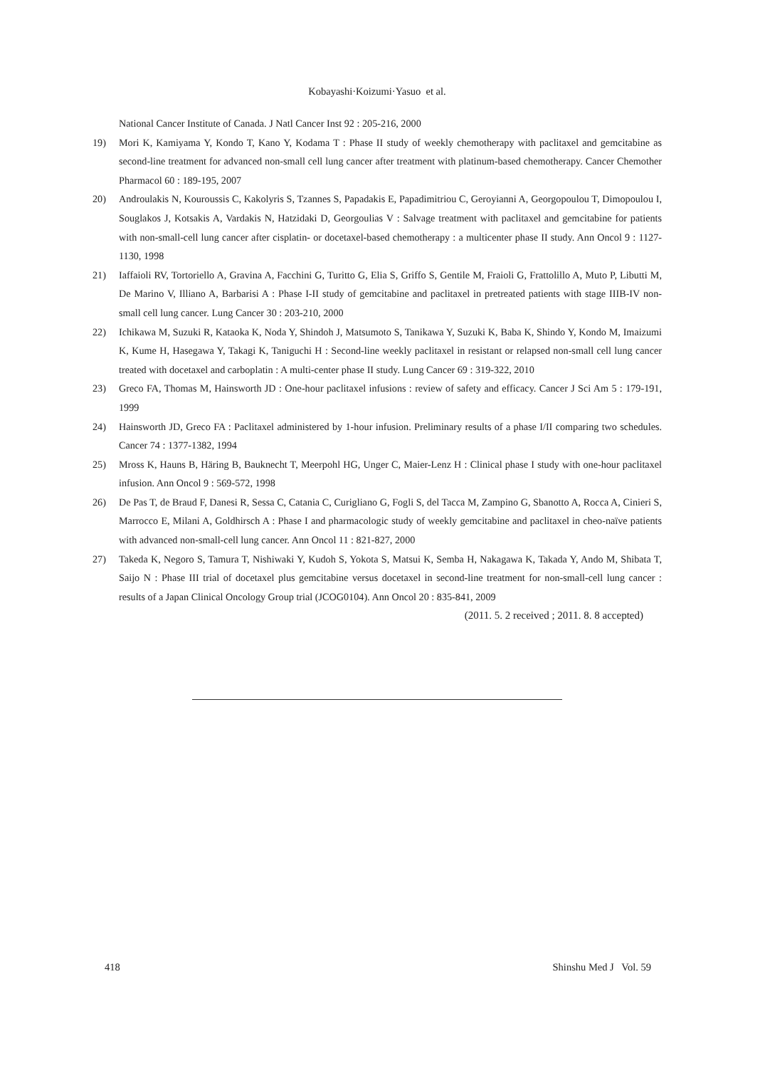Kobayashi·Koizumi·Yasuo et al.
National Cancer Institute of Canada. J Natl Cancer Inst 92 : 205-216, 2000
19) Mori K, Kamiyama Y, Kondo T, Kano Y, Kodama T : Phase II study of weekly chemotherapy with paclitaxel and gemcitabine as second-line treatment for advanced non-small cell lung cancer after treatment with platinum-based chemotherapy. Cancer Chemother Pharmacol 60 : 189-195, 2007
20) Androulakis N, Kouroussis C, Kakolyris S, Tzannes S, Papadakis E, Papadimitriou C, Geroyianni A, Georgopoulou T, Dimopoulou I, Souglakos J, Kotsakis A, Vardakis N, Hatzidaki D, Georgoulias V : Salvage treatment with paclitaxel and gemcitabine for patients with non-small-cell lung cancer after cisplatin- or docetaxel-based chemotherapy : a multicenter phase II study. Ann Oncol 9 : 1127-1130, 1998
21) Iaffaioli RV, Tortoriello A, Gravina A, Facchini G, Turitto G, Elia S, Griffo S, Gentile M, Fraioli G, Frattolillo A, Muto P, Libutti M, De Marino V, Illiano A, Barbarisi A : Phase I-II study of gemcitabine and paclitaxel in pretreated patients with stage IIIB-IV non-small cell lung cancer. Lung Cancer 30 : 203-210, 2000
22) Ichikawa M, Suzuki R, Kataoka K, Noda Y, Shindoh J, Matsumoto S, Tanikawa Y, Suzuki K, Baba K, Shindo Y, Kondo M, Imaizumi K, Kume H, Hasegawa Y, Takagi K, Taniguchi H : Second-line weekly paclitaxel in resistant or relapsed non-small cell lung cancer treated with docetaxel and carboplatin : A multi-center phase II study. Lung Cancer 69 : 319-322, 2010
23) Greco FA, Thomas M, Hainsworth JD : One-hour paclitaxel infusions : review of safety and efficacy. Cancer J Sci Am 5 : 179-191, 1999
24) Hainsworth JD, Greco FA : Paclitaxel administered by 1-hour infusion. Preliminary results of a phase I/II comparing two schedules. Cancer 74 : 1377-1382, 1994
25) Mross K, Hauns B, Häring B, Bauknecht T, Meerpohl HG, Unger C, Maier-Lenz H : Clinical phase I study with one-hour paclitaxel infusion. Ann Oncol 9 : 569-572, 1998
26) De Pas T, de Braud F, Danesi R, Sessa C, Catania C, Curigliano G, Fogli S, del Tacca M, Zampino G, Sbanotto A, Rocca A, Cinieri S, Marrocco E, Milani A, Goldhirsch A : Phase I and pharmacologic study of weekly gemcitabine and paclitaxel in cheo-naïve patients with advanced non-small-cell lung cancer. Ann Oncol 11 : 821-827, 2000
27) Takeda K, Negoro S, Tamura T, Nishiwaki Y, Kudoh S, Yokota S, Matsui K, Semba H, Nakagawa K, Takada Y, Ando M, Shibata T, Saijo N : Phase III trial of docetaxel plus gemcitabine versus docetaxel in second-line treatment for non-small-cell lung cancer : results of a Japan Clinical Oncology Group trial (JCOG0104). Ann Oncol 20 : 835-841, 2009
(2011. 5. 2 received ; 2011. 8. 8 accepted)
418 Shinshu Med J Vol. 59